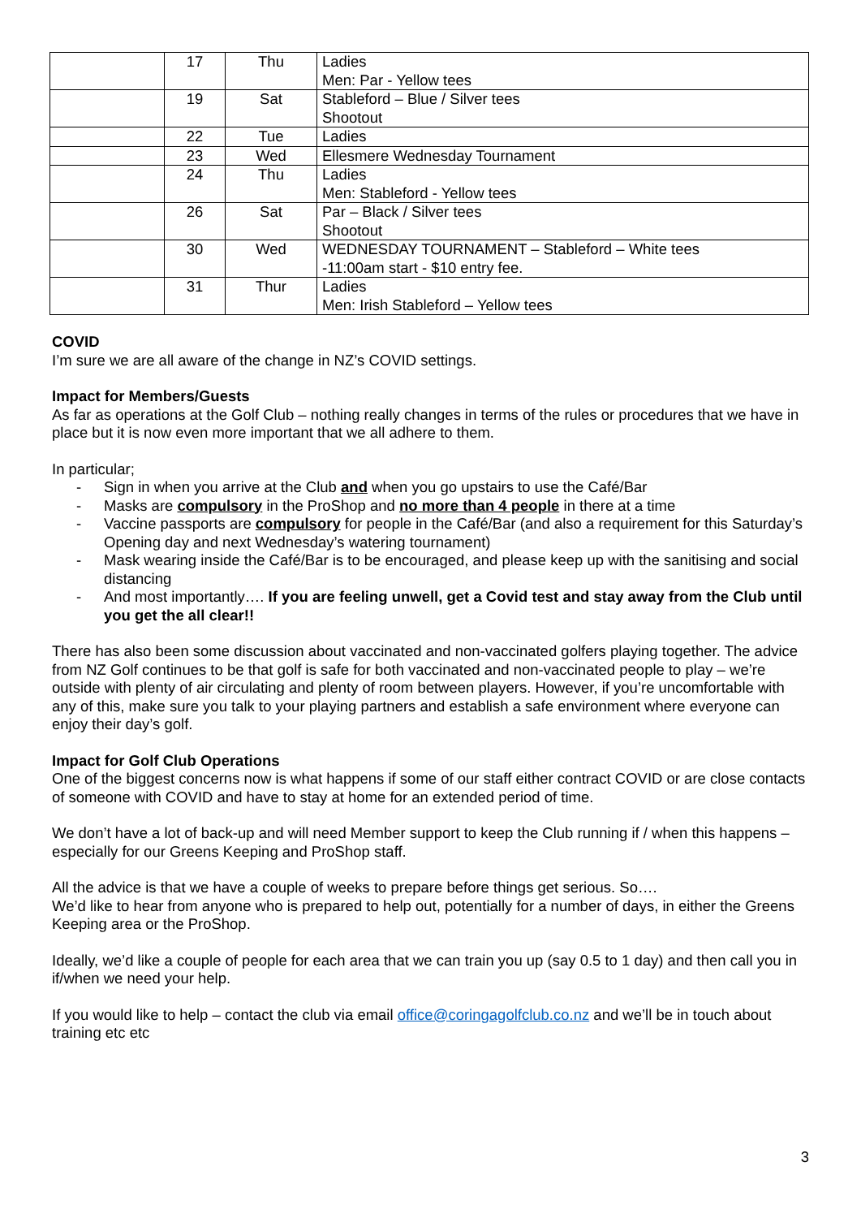| | 17 | Thu | Ladies Men: Par - Yellow tees |
| | 19 | Sat | Stableford – Blue / Silver tees Shootout |
| | 22 | Tue | Ladies |
| | 23 | Wed | Ellesmere Wednesday Tournament |
| | 24 | Thu | Ladies Men: Stableford - Yellow tees |
| | 26 | Sat | Par – Black / Silver tees Shootout |
| | 30 | Wed | WEDNESDAY TOURNAMENT – Stableford – White tees -11:00am start - $10 entry fee. |
| | 31 | Thur | Ladies Men: Irish Stableford – Yellow tees |
COVID
I’m sure we are all aware of the change in NZ’s COVID settings.
Impact for Members/Guests
As far as operations at the Golf Club – nothing really changes in terms of the rules or procedures that we have in place but it is now even more important that we all adhere to them.
In particular;
- Sign in when you arrive at the Club and when you go upstairs to use the Café/Bar
- Masks are compulsory in the ProShop and no more than 4 people in there at a time
- Vaccine passports are compulsory for people in the Café/Bar (and also a requirement for this Saturday’s Opening day and next Wednesday’s watering tournament)
- Mask wearing inside the Café/Bar is to be encouraged, and please keep up with the sanitising and social distancing
- And most importantly…. If you are feeling unwell, get a Covid test and stay away from the Club until you get the all clear!!
There has also been some discussion about vaccinated and non-vaccinated golfers playing together. The advice from NZ Golf continues to be that golf is safe for both vaccinated and non-vaccinated people to play – we’re outside with plenty of air circulating and plenty of room between players. However, if you’re uncomfortable with any of this, make sure you talk to your playing partners and establish a safe environment where everyone can enjoy their day’s golf.
Impact for Golf Club Operations
One of the biggest concerns now is what happens if some of our staff either contract COVID or are close contacts of someone with COVID and have to stay at home for an extended period of time.
We don’t have a lot of back-up and will need Member support to keep the Club running if / when this happens – especially for our Greens Keeping and ProShop staff.
All the advice is that we have a couple of weeks to prepare before things get serious. So….
We’d like to hear from anyone who is prepared to help out, potentially for a number of days, in either the Greens Keeping area or the ProShop.
Ideally, we’d like a couple of people for each area that we can train you up (say 0.5 to 1 day) and then call you in if/when we need your help.
If you would like to help – contact the club via email office@coringagolfclub.co.nz and we’ll be in touch about training etc etc
3